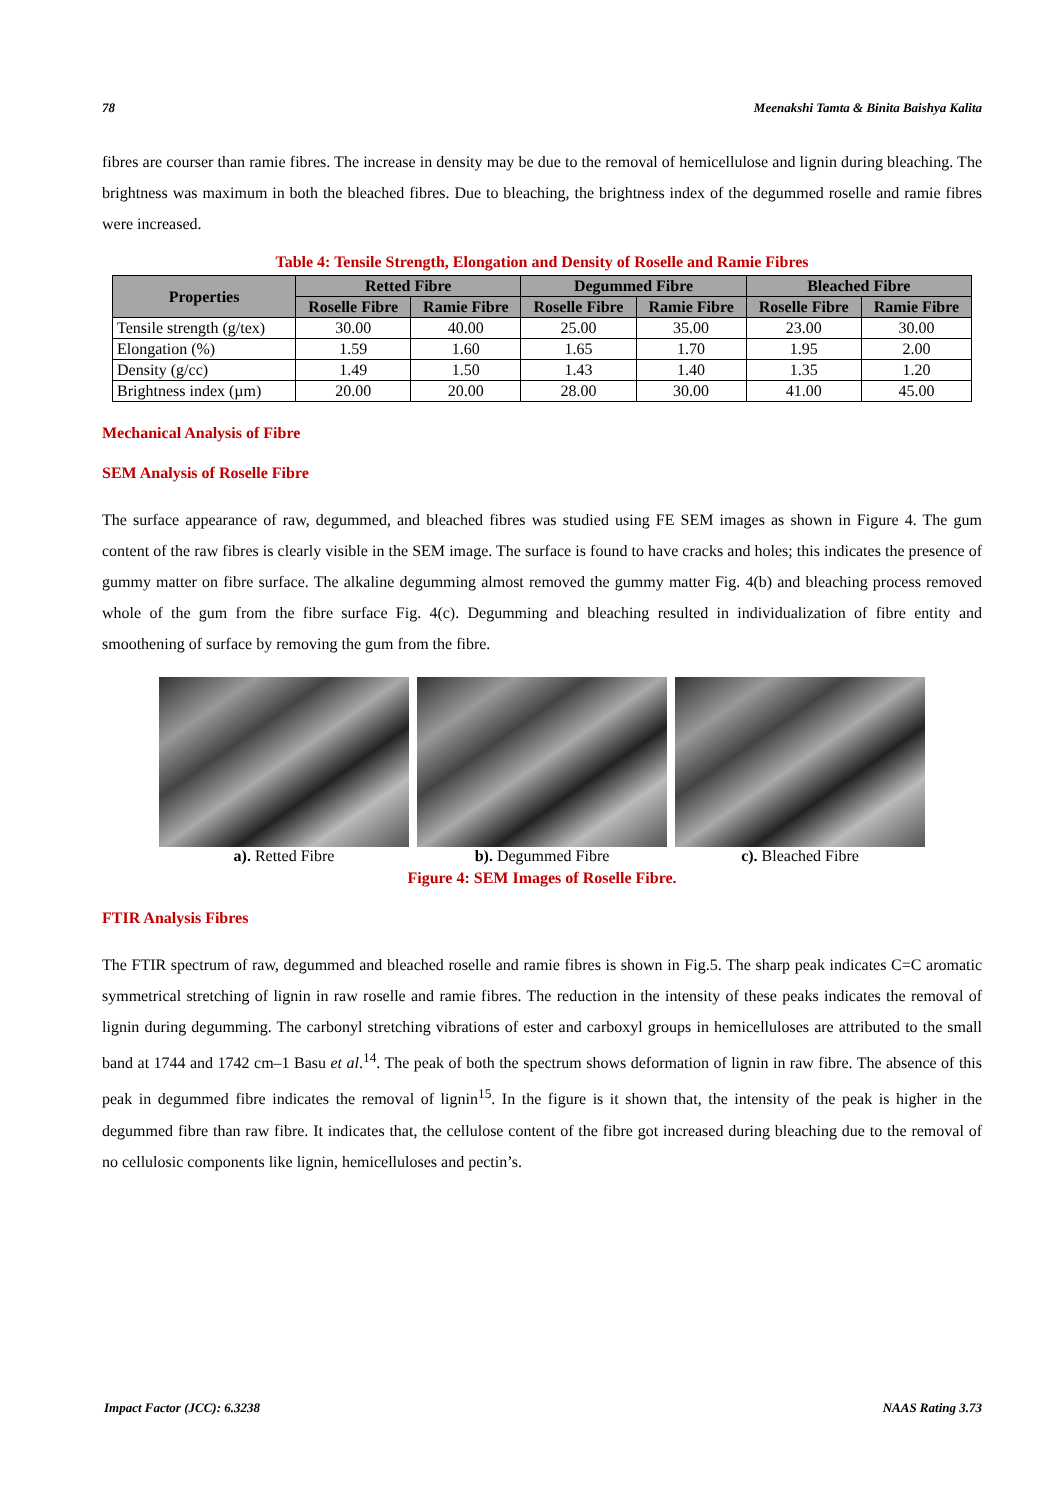78 Meenakshi Tamta & Binita Baishya Kalita
fibres are courser than ramie fibres. The increase in density may be due to the removal of hemicellulose and lignin during bleaching. The brightness was maximum in both the bleached fibres. Due to bleaching, the brightness index of the degummed roselle and ramie fibres were increased.
Table 4: Tensile Strength, Elongation and Density of Roselle and Ramie Fibres
| Properties | Retted Fibre | | Degummed Fibre | | Bleached Fibre | |
| --- | --- | --- | --- | --- | --- | --- |
| | Roselle Fibre | Ramie Fibre | Roselle Fibre | Ramie Fibre | Roselle Fibre | Ramie Fibre |
| Tensile strength (g/tex) | 30.00 | 40.00 | 25.00 | 35.00 | 23.00 | 30.00 |
| Elongation (%) | 1.59 | 1.60 | 1.65 | 1.70 | 1.95 | 2.00 |
| Density (g/cc) | 1.49 | 1.50 | 1.43 | 1.40 | 1.35 | 1.20 |
| Brightness index (µm) | 20.00 | 20.00 | 28.00 | 30.00 | 41.00 | 45.00 |
Mechanical Analysis of Fibre
SEM Analysis of Roselle Fibre
The surface appearance of raw, degummed, and bleached fibres was studied using FE SEM images as shown in Figure 4. The gum content of the raw fibres is clearly visible in the SEM image. The surface is found to have cracks and holes; this indicates the presence of gummy matter on fibre surface. The alkaline degumming almost removed the gummy matter Fig. 4(b) and bleaching process removed whole of the gum from the fibre surface Fig. 4(c). Degumming and bleaching resulted in individualization of fibre entity and smoothening of surface by removing the gum from the fibre.
a). Retted Fibre b). Degummed Fibre c). Bleached Fibre
Figure 4: SEM Images of Roselle Fibre.
FTIR Analysis Fibres
The FTIR spectrum of raw, degummed and bleached roselle and ramie fibres is shown in Fig.5. The sharp peak indicates C=C aromatic symmetrical stretching of lignin in raw roselle and ramie fibres. The reduction in the intensity of these peaks indicates the removal of lignin during degumming. The carbonyl stretching vibrations of ester and carboxyl groups in hemicelluloses are attributed to the small band at 1744 and 1742 cm–1 Basu et al.<sup>14</sup>. The peak of both the spectrum shows deformation of lignin in raw fibre. The absence of this peak in degummed fibre indicates the removal of lignin<sup>15</sup>. In the figure is it shown that, the intensity of the peak is higher in the degummed fibre than raw fibre. It indicates that, the cellulose content of the fibre got increased during bleaching due to the removal of no cellulosic components like lignin, hemicelluloses and pectin’s.
Impact Factor (JCC): 6.3238 NAAS Rating 3.73